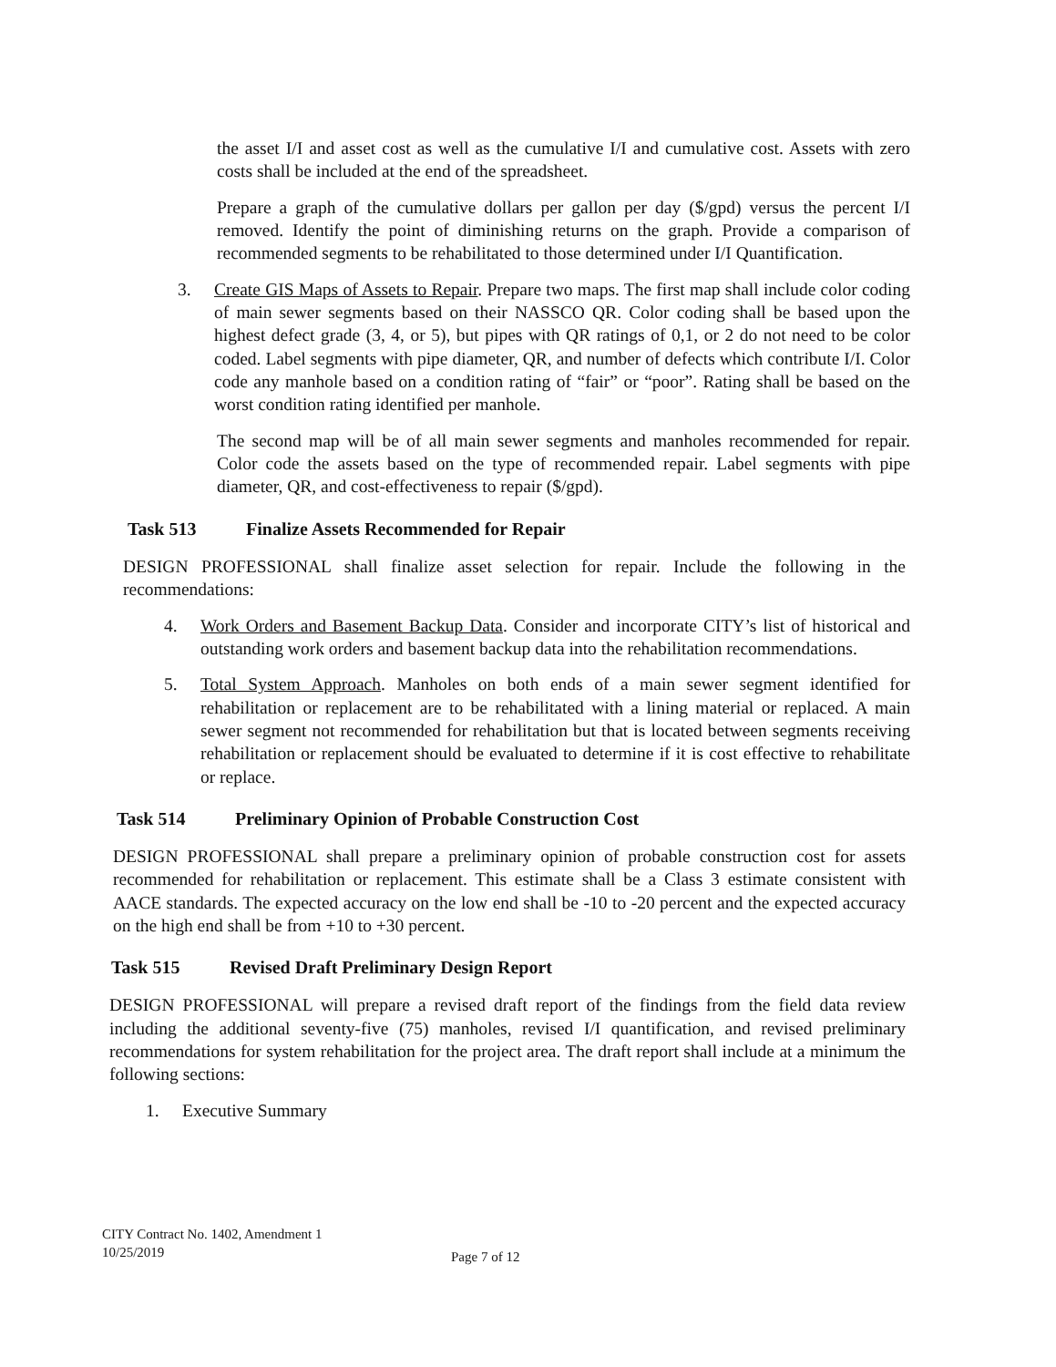the asset I/I and asset cost as well as the cumulative I/I and cumulative cost. Assets with zero costs shall be included at the end of the spreadsheet.
Prepare a graph of the cumulative dollars per gallon per day ($/gpd) versus the percent I/I removed. Identify the point of diminishing returns on the graph. Provide a comparison of recommended segments to be rehabilitated to those determined under I/I Quantification.
3. Create GIS Maps of Assets to Repair. Prepare two maps. The first map shall include color coding of main sewer segments based on their NASSCO QR. Color coding shall be based upon the highest defect grade (3, 4, or 5), but pipes with QR ratings of 0,1, or 2 do not need to be color coded. Label segments with pipe diameter, QR, and number of defects which contribute I/I. Color code any manhole based on a condition rating of “fair” or “poor”. Rating shall be based on the worst condition rating identified per manhole.
The second map will be of all main sewer segments and manholes recommended for repair. Color code the assets based on the type of recommended repair. Label segments with pipe diameter, QR, and cost-effectiveness to repair ($/gpd).
Task 513 Finalize Assets Recommended for Repair
DESIGN PROFESSIONAL shall finalize asset selection for repair. Include the following in the recommendations:
4. Work Orders and Basement Backup Data. Consider and incorporate CITY’s list of historical and outstanding work orders and basement backup data into the rehabilitation recommendations.
5. Total System Approach. Manholes on both ends of a main sewer segment identified for rehabilitation or replacement are to be rehabilitated with a lining material or replaced. A main sewer segment not recommended for rehabilitation but that is located between segments receiving rehabilitation or replacement should be evaluated to determine if it is cost effective to rehabilitate or replace.
Task 514 Preliminary Opinion of Probable Construction Cost
DESIGN PROFESSIONAL shall prepare a preliminary opinion of probable construction cost for assets recommended for rehabilitation or replacement. This estimate shall be a Class 3 estimate consistent with AACE standards. The expected accuracy on the low end shall be -10 to -20 percent and the expected accuracy on the high end shall be from +10 to +30 percent.
Task 515 Revised Draft Preliminary Design Report
DESIGN PROFESSIONAL will prepare a revised draft report of the findings from the field data review including the additional seventy-five (75) manholes, revised I/I quantification, and revised preliminary recommendations for system rehabilitation for the project area. The draft report shall include at a minimum the following sections:
1. Executive Summary
CITY Contract No. 1402, Amendment 1
10/25/2019
Page 7 of 12